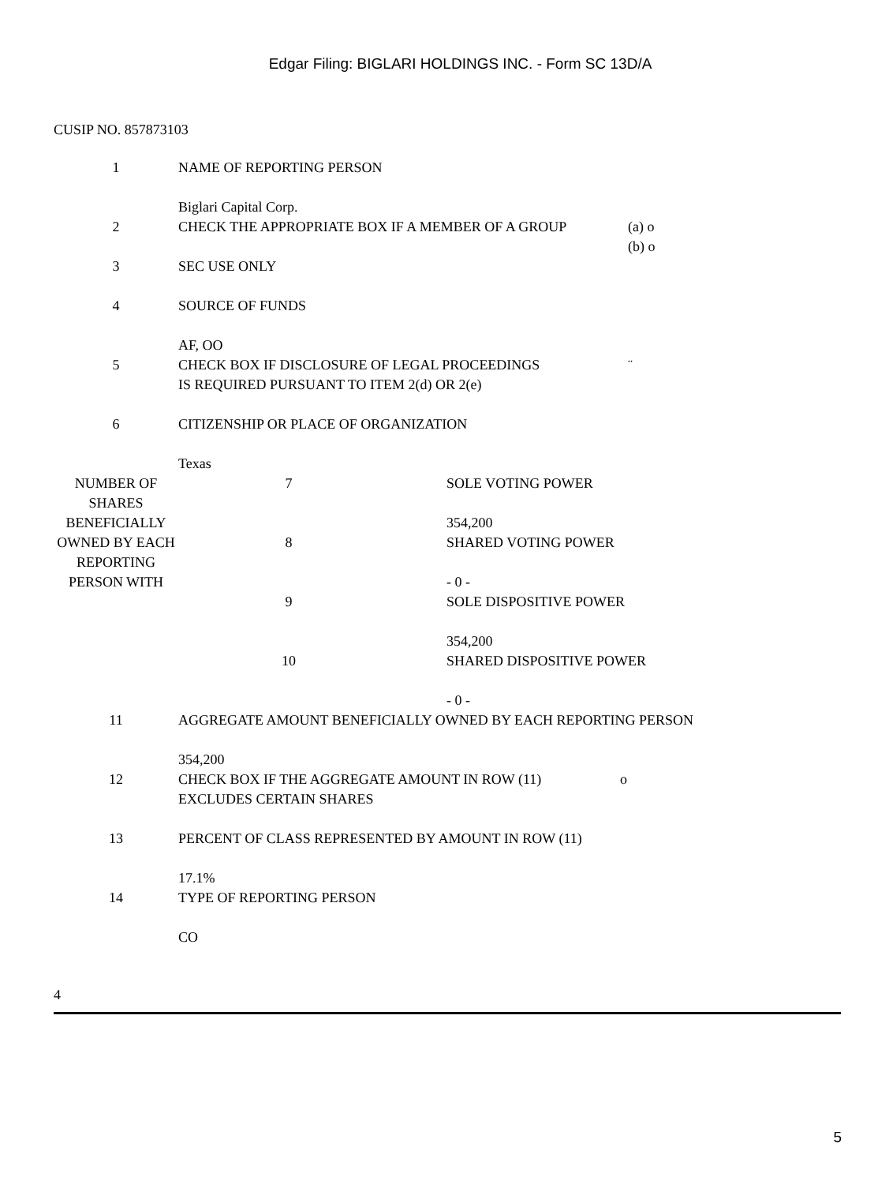Edgar Filing: BIGLARI HOLDINGS INC. - Form SC 13D/A
CUSIP NO. 857873103
| 1 | NAME OF REPORTING PERSON | |
| | Biglari Capital Corp. | |
| 2 | CHECK THE APPROPRIATE BOX IF A MEMBER OF A GROUP | (a) o (b) o |
| 3 | SEC USE ONLY | |
| 4 | SOURCE OF FUNDS | |
| | AF, OO | |
| 5 | CHECK BOX IF DISCLOSURE OF LEGAL PROCEEDINGS IS REQUIRED PURSUANT TO ITEM 2(d) OR 2(e) | ¨ |
| 6 | CITIZENSHIP OR PLACE OF ORGANIZATION | |
| | Texas | |
| NUMBER OF SHARES BENEFICIALLY OWNED BY EACH REPORTING PERSON WITH | 7 | SOLE VOTING POWER 354,200 |
| | 8 | SHARED VOTING POWER - 0 - |
| | 9 | SOLE DISPOSITIVE POWER 354,200 |
| | 10 | SHARED DISPOSITIVE POWER - 0 - |
| 11 | AGGREGATE AMOUNT BENEFICIALLY OWNED BY EACH REPORTING PERSON | |
| | 354,200 | |
| 12 | CHECK BOX IF THE AGGREGATE AMOUNT IN ROW (11) EXCLUDES CERTAIN SHARES | o |
| 13 | PERCENT OF CLASS REPRESENTED BY AMOUNT IN ROW (11) | |
| | 17.1% | |
| 14 | TYPE OF REPORTING PERSON | |
| | CO | |
4
5